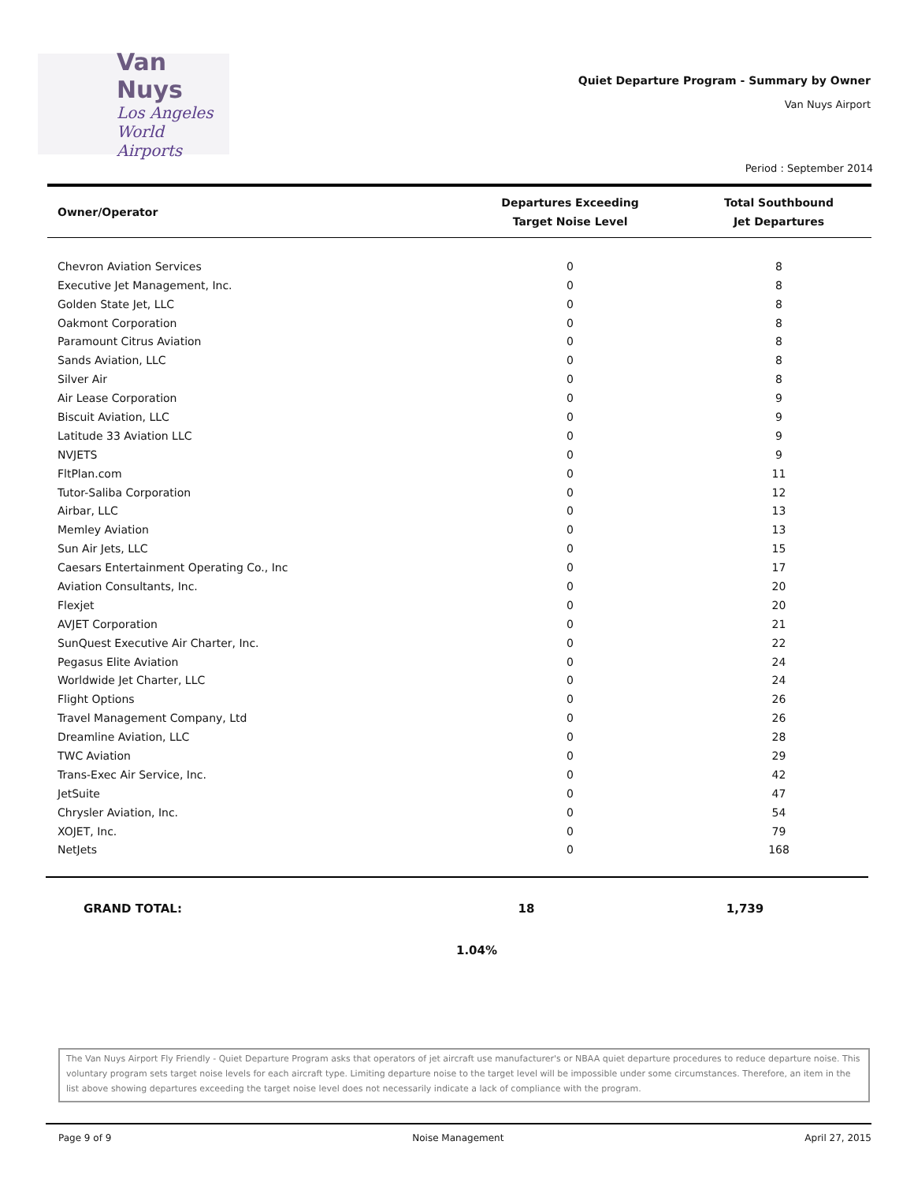Van Nuys
Los Angeles
World Airports
Quiet Departure Program - Summary by Owner
Van Nuys Airport
Period : September 2014
| Owner/Operator | Departures Exceeding Target Noise Level | Total Southbound Jet Departures |
| --- | --- | --- |
| Chevron Aviation Services | 0 | 8 |
| Executive Jet Management, Inc. | 0 | 8 |
| Golden State Jet, LLC | 0 | 8 |
| Oakmont Corporation | 0 | 8 |
| Paramount Citrus Aviation | 0 | 8 |
| Sands Aviation, LLC | 0 | 8 |
| Silver Air | 0 | 8 |
| Air Lease Corporation | 0 | 9 |
| Biscuit Aviation, LLC | 0 | 9 |
| Latitude 33 Aviation LLC | 0 | 9 |
| NVJETS | 0 | 9 |
| FltPlan.com | 0 | 11 |
| Tutor-Saliba Corporation | 0 | 12 |
| Airbar, LLC | 0 | 13 |
| Memley Aviation | 0 | 13 |
| Sun Air Jets, LLC | 0 | 15 |
| Caesars Entertainment Operating Co., Inc | 0 | 17 |
| Aviation Consultants, Inc. | 0 | 20 |
| Flexjet | 0 | 20 |
| AVJET Corporation | 0 | 21 |
| SunQuest Executive Air Charter, Inc. | 0 | 22 |
| Pegasus Elite Aviation | 0 | 24 |
| Worldwide Jet Charter, LLC | 0 | 24 |
| Flight Options | 0 | 26 |
| Travel Management Company, Ltd | 0 | 26 |
| Dreamline Aviation, LLC | 0 | 28 |
| TWC Aviation | 0 | 29 |
| Trans-Exec Air Service, Inc. | 0 | 42 |
| JetSuite | 0 | 47 |
| Chrysler Aviation, Inc. | 0 | 54 |
| XOJET, Inc. | 0 | 79 |
| NetJets | 0 | 168 |
| GRAND TOTAL: | 18 | 1,739 |
1.04%
The Van Nuys Airport Fly Friendly - Quiet Departure Program asks that operators of jet aircraft use manufacturer's or NBAA quiet departure procedures to reduce departure noise. This voluntary program sets target noise levels for each aircraft type. Limiting departure noise to the target level will be impossible under some circumstances. Therefore, an item in the list above showing departures exceeding the target noise level does not necessarily indicate a lack of compliance with the program.
Page 9 of 9 Noise Management April 27, 2015